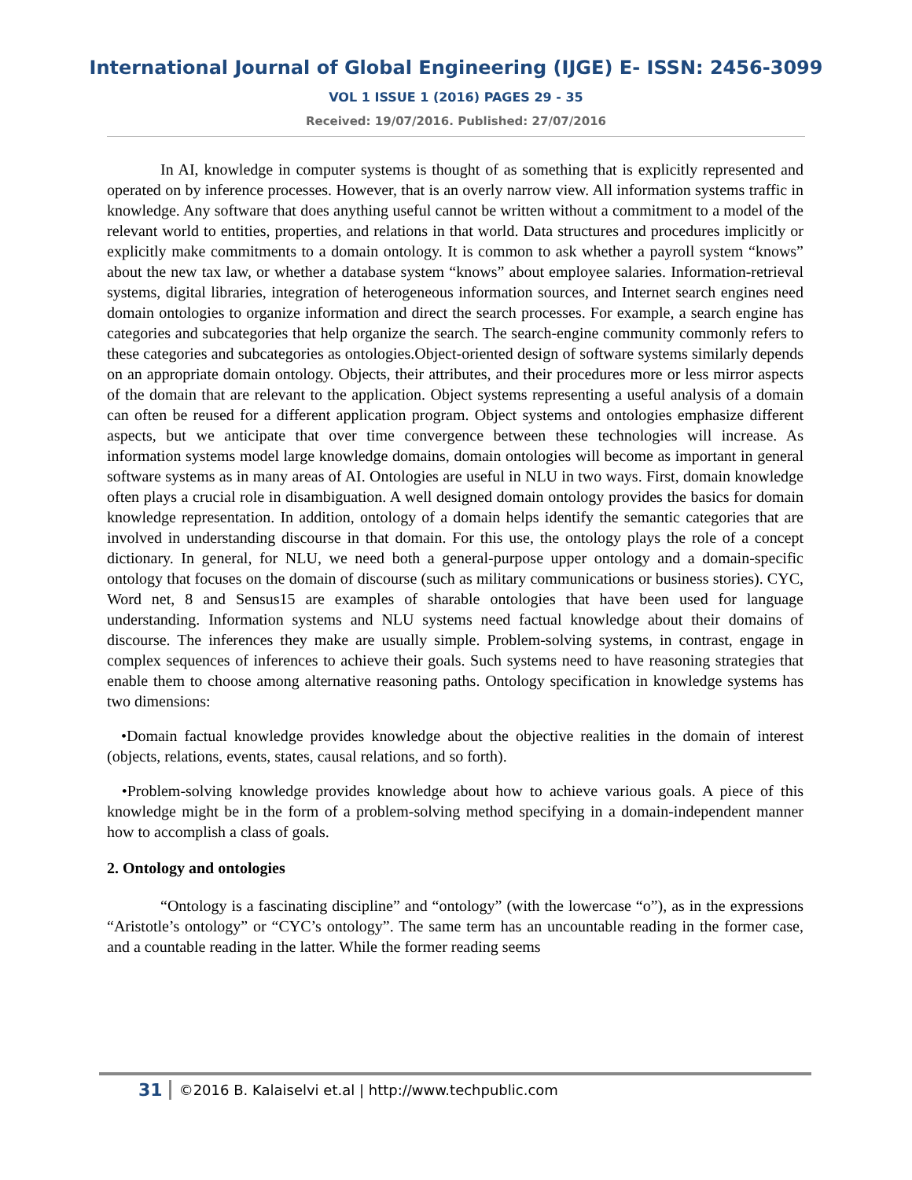International Journal of Global Engineering (IJGE) E- ISSN: 2456-3099
VOL 1 ISSUE 1 (2016) PAGES 29 - 35
Received: 19/07/2016. Published: 27/07/2016
In AI, knowledge in computer systems is thought of as something that is explicitly represented and operated on by inference processes. However, that is an overly narrow view. All information systems traffic in knowledge. Any software that does anything useful cannot be written without a commitment to a model of the relevant world to entities, properties, and relations in that world. Data structures and procedures implicitly or explicitly make commitments to a domain ontology. It is common to ask whether a payroll system “knows” about the new tax law, or whether a database system “knows” about employee salaries. Information-retrieval systems, digital libraries, integration of heterogeneous information sources, and Internet search engines need domain ontologies to organize information and direct the search processes. For example, a search engine has categories and subcategories that help organize the search. The search-engine community commonly refers to these categories and subcategories as ontologies.Object-oriented design of software systems similarly depends on an appropriate domain ontology. Objects, their attributes, and their procedures more or less mirror aspects of the domain that are relevant to the application. Object systems representing a useful analysis of a domain can often be reused for a different application program. Object systems and ontologies emphasize different aspects, but we anticipate that over time convergence between these technologies will increase. As information systems model large knowledge domains, domain ontologies will become as important in general software systems as in many areas of AI. Ontologies are useful in NLU in two ways. First, domain knowledge often plays a crucial role in disambiguation. A well designed domain ontology provides the basics for domain knowledge representation. In addition, ontology of a domain helps identify the semantic categories that are involved in understanding discourse in that domain. For this use, the ontology plays the role of a concept dictionary. In general, for NLU, we need both a general-purpose upper ontology and a domain-specific ontology that focuses on the domain of discourse (such as military communications or business stories). CYC, Word net, 8 and Sensus15 are examples of sharable ontologies that have been used for language understanding. Information systems and NLU systems need factual knowledge about their domains of discourse. The inferences they make are usually simple. Problem-solving systems, in contrast, engage in complex sequences of inferences to achieve their goals. Such systems need to have reasoning strategies that enable them to choose among alternative reasoning paths. Ontology specification in knowledge systems has two dimensions:
•Domain factual knowledge provides knowledge about the objective realities in the domain of interest (objects, relations, events, states, causal relations, and so forth).
•Problem-solving knowledge provides knowledge about how to achieve various goals. A piece of this knowledge might be in the form of a problem-solving method specifying in a domain-independent manner how to accomplish a class of goals.
2. Ontology and ontologies
“Ontology is a fascinating discipline” and “ontology” (with the lowercase “o”), as in the expressions “Aristotle’s ontology” or “CYC’s ontology”. The same term has an uncountable reading in the former case, and a countable reading in the latter. While the former reading seems
31 ©2016 B. Kalaiselvi et.al | http://www.techpublic.com